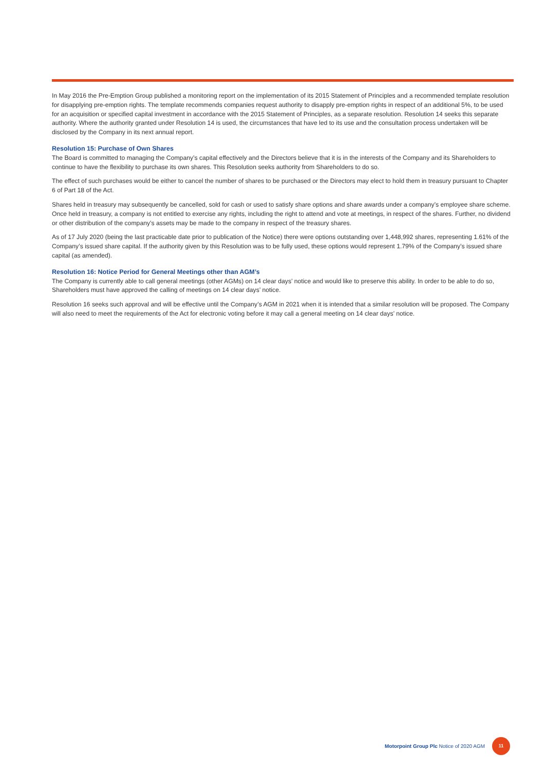In May 2016 the Pre-Emption Group published a monitoring report on the implementation of its 2015 Statement of Principles and a recommended template resolution for disapplying pre-emption rights. The template recommends companies request authority to disapply pre-emption rights in respect of an additional 5%, to be used for an acquisition or specified capital investment in accordance with the 2015 Statement of Principles, as a separate resolution. Resolution 14 seeks this separate authority. Where the authority granted under Resolution 14 is used, the circumstances that have led to its use and the consultation process undertaken will be disclosed by the Company in its next annual report.
Resolution 15: Purchase of Own Shares
The Board is committed to managing the Company’s capital effectively and the Directors believe that it is in the interests of the Company and its Shareholders to continue to have the flexibility to purchase its own shares. This Resolution seeks authority from Shareholders to do so.
The effect of such purchases would be either to cancel the number of shares to be purchased or the Directors may elect to hold them in treasury pursuant to Chapter 6 of Part 18 of the Act.
Shares held in treasury may subsequently be cancelled, sold for cash or used to satisfy share options and share awards under a company’s employee share scheme. Once held in treasury, a company is not entitled to exercise any rights, including the right to attend and vote at meetings, in respect of the shares. Further, no dividend or other distribution of the company’s assets may be made to the company in respect of the treasury shares.
As of 17 July 2020 (being the last practicable date prior to publication of the Notice) there were options outstanding over 1,448,992 shares, representing 1.61% of the Company’s issued share capital. If the authority given by this Resolution was to be fully used, these options would represent 1.79% of the Company’s issued share capital (as amended).
Resolution 16: Notice Period for General Meetings other than AGM’s
The Company is currently able to call general meetings (other AGMs) on 14 clear days’ notice and would like to preserve this ability. In order to be able to do so, Shareholders must have approved the calling of meetings on 14 clear days’ notice.
Resolution 16 seeks such approval and will be effective until the Company’s AGM in 2021 when it is intended that a similar resolution will be proposed. The Company will also need to meet the requirements of the Act for electronic voting before it may call a general meeting on 14 clear days’ notice.
Motorpoint Group Plc Notice of 2020 AGM 11